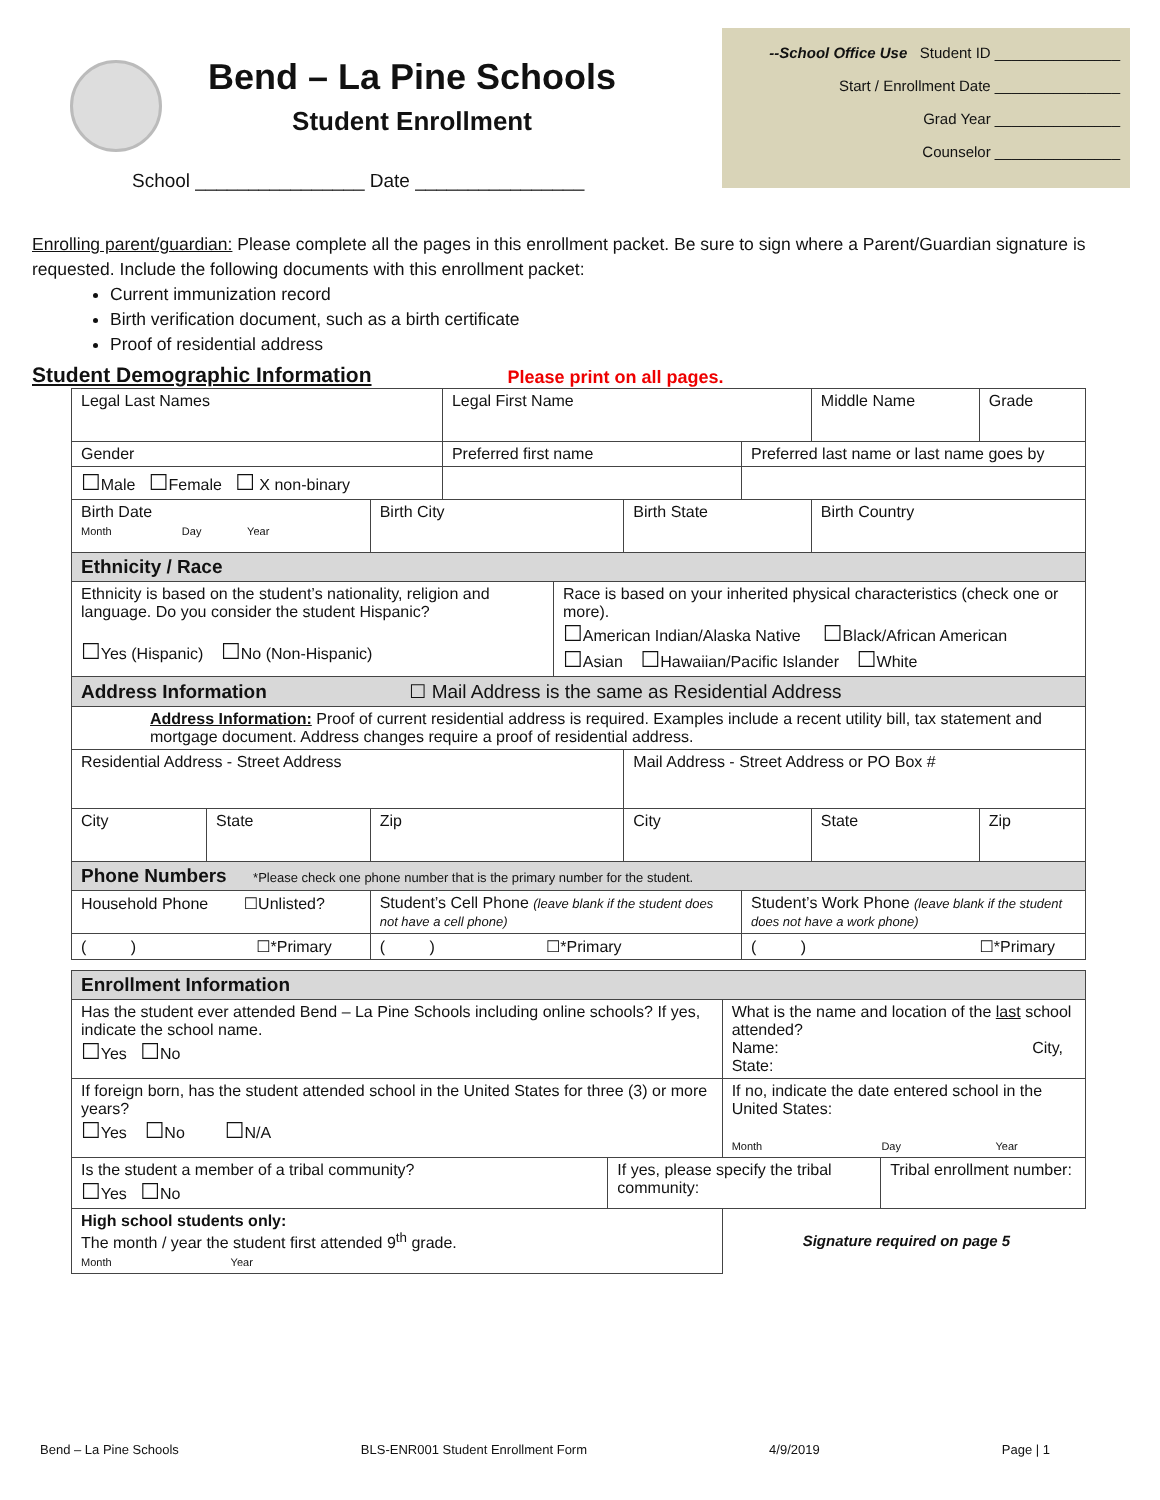Bend – La Pine Schools
Student Enrollment
--School Office Use Student ID _______________
Start / Enrollment Date _______________
Grad Year _______________
Counselor _______________
School ________________ Date ________________
Enrolling parent/guardian: Please complete all the pages in this enrollment packet. Be sure to sign where a Parent/Guardian signature is requested. Include the following documents with this enrollment packet:
Current immunization record
Birth verification document, such as a birth certificate
Proof of residential address
Student Demographic Information Please print on all pages.
| Legal Last Names | | | Legal First Name | | | | Middle Name | Grade |
| Gender | | | Preferred first name | | | Preferred last name or last name goes by | | |
| ☐ Male ☐ Female ☐ X non-binary | | | | | | | | |
| Birth Date Month Day Year | | Birth City | | | Birth State | | Birth Country | |
| Ethnicity / Race | | | | | | | | |
| Ethnicity is based on the student’s nationality, religion and language. Do you consider the student Hispanic? ☐ Yes (Hispanic) ☐ No (Non-Hispanic) | | | | Race is based on your inherited physical characteristics (check one or more). ☐ American Indian/Alaska Native ☐ Black/African American ☐ Asian ☐ Hawaiian/Pacific Islander ☐ White | | | | |
| Address Information ☐ Mail Address is the same as Residential Address | | | | | | | | |
| Address Information: Proof of current residential address is required. Examples include a recent utility bill, tax statement and mortgage document. Address changes require a proof of residential address. | | | | | | | | |
| Residential Address - Street Address | | | | | Mail Address - Street Address or PO Box # | | | |
| City | State | Zip | | | City | | State | Zip |
| Phone Numbers *Please check one phone number that is the primary number for the student. | | | | | | | | |
| Household Phone ☐Unlisted? | | Student’s Cell Phone (leave blank if the student does not have a cell phone) | | | | Student’s Work Phone (leave blank if the student does not have a work phone) | | |
| ( ) ☐*Primary | | ( ) ☐*Primary | | | | ( ) ☐*Primary | | |
| Enrollment Information | | | |
| Has the student ever attended Bend – La Pine Schools including online schools? If yes, indicate the school name. ☐ Yes ☐ No | | What is the name and location of the last school attended? Name: City, State: | |
| If foreign born, has the student attended school in the United States for three (3) or more years? ☐ Yes ☐ No ☐ N/A | | If no, indicate the date entered school in the United States: Month Day Year | |
| Is the student a member of a tribal community? ☐ Yes ☐ No | If yes, please specify the tribal community: | | Tribal enrollment number: |
| High school students only: The month / year the student first attended 9<sup>th</sup> grade. Month Year | | Signature required on page 5 | |
Bend – La Pine Schools BLS-ENR001 Student Enrollment Form 4/9/2019 Page | 1